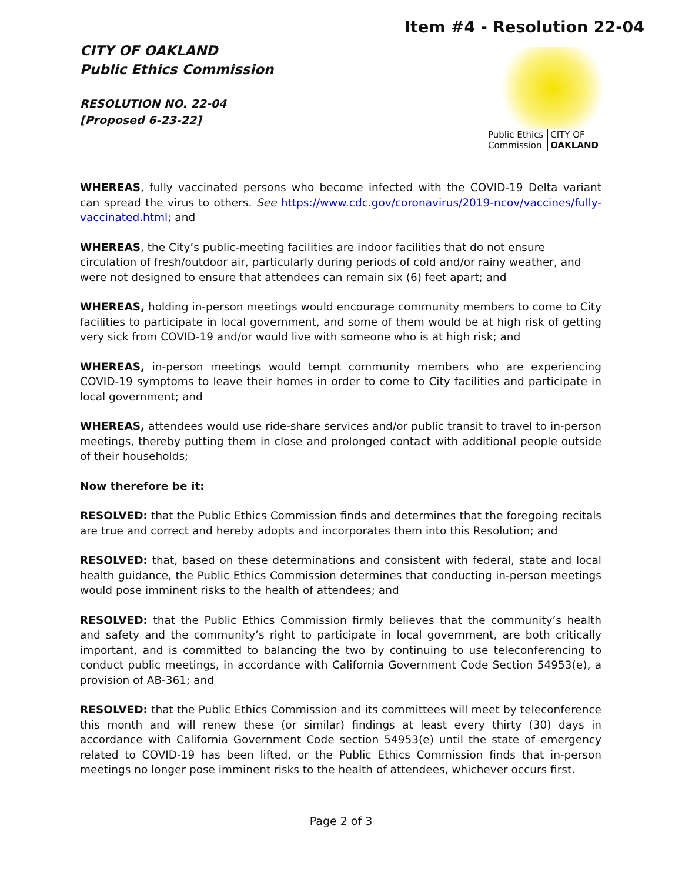Item #4 - Resolution 22-04
CITY OF OAKLAND
Public Ethics Commission
RESOLUTION NO. 22-04
[Proposed 6-23-22]
Public Ethics
Commission CITY OF
OAKLAND
WHEREAS, fully vaccinated persons who become infected with the COVID-19 Delta variant can spread the virus to others. See https://www.cdc.gov/coronavirus/2019-ncov/vaccines/fully-vaccinated.html; and
WHEREAS, the City’s public-meeting facilities are indoor facilities that do not ensure circulation of fresh/outdoor air, particularly during periods of cold and/or rainy weather, and were not designed to ensure that attendees can remain six (6) feet apart; and
WHEREAS, holding in-person meetings would encourage community members to come to City facilities to participate in local government, and some of them would be at high risk of getting very sick from COVID-19 and/or would live with someone who is at high risk; and
WHEREAS, in-person meetings would tempt community members who are experiencing COVID-19 symptoms to leave their homes in order to come to City facilities and participate in local government; and
WHEREAS, attendees would use ride-share services and/or public transit to travel to in-person meetings, thereby putting them in close and prolonged contact with additional people outside of their households;
Now therefore be it:
RESOLVED: that the Public Ethics Commission finds and determines that the foregoing recitals are true and correct and hereby adopts and incorporates them into this Resolution; and
RESOLVED: that, based on these determinations and consistent with federal, state and local health guidance, the Public Ethics Commission determines that conducting in-person meetings would pose imminent risks to the health of attendees; and
RESOLVED: that the Public Ethics Commission firmly believes that the community’s health and safety and the community’s right to participate in local government, are both critically important, and is committed to balancing the two by continuing to use teleconferencing to conduct public meetings, in accordance with California Government Code Section 54953(e), a provision of AB-361; and
RESOLVED: that the Public Ethics Commission and its committees will meet by teleconference this month and will renew these (or similar) findings at least every thirty (30) days in accordance with California Government Code section 54953(e) until the state of emergency related to COVID-19 has been lifted, or the Public Ethics Commission finds that in-person meetings no longer pose imminent risks to the health of attendees, whichever occurs first.
Page 2 of 3